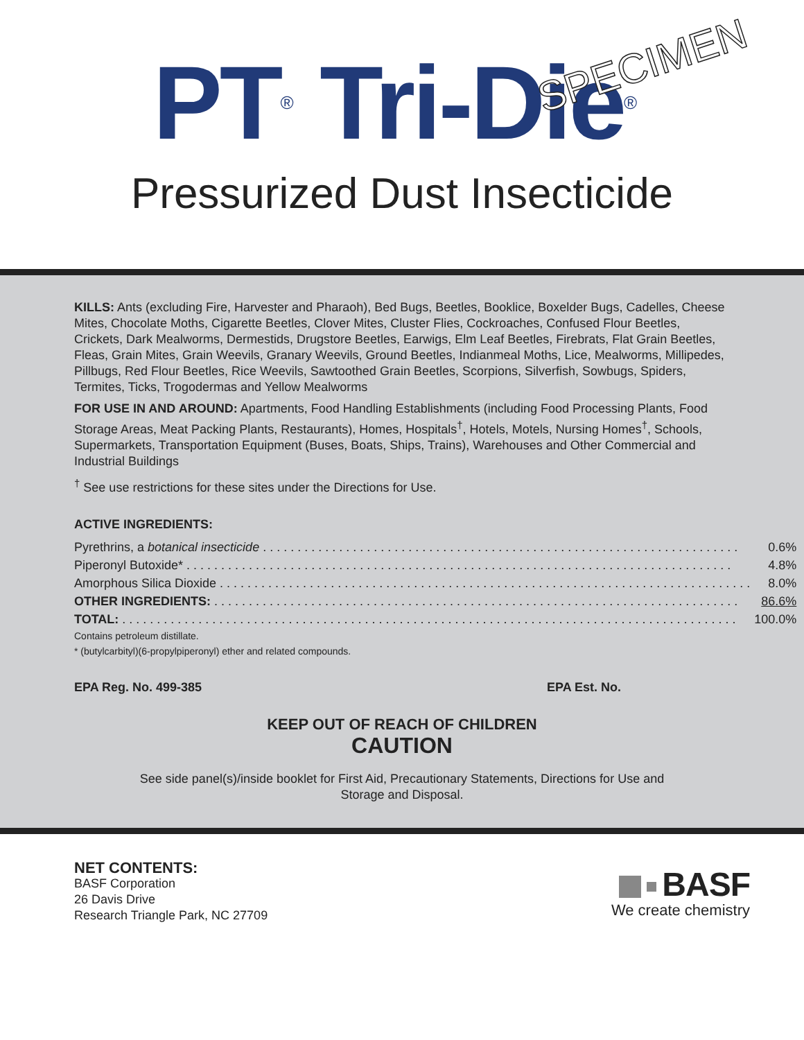PT<sup>®</sup> Tri-Die<sup>®</sup>
SPECIMEN
Pressurized Dust Insecticide
KILLS: Ants (excluding Fire, Harvester and Pharaoh), Bed Bugs, Beetles, Booklice, Boxelder Bugs, Cadelles, Cheese Mites, Chocolate Moths, Cigarette Beetles, Clover Mites, Cluster Flies, Cockroaches, Confused Flour Beetles, Crickets, Dark Mealworms, Dermestids, Drugstore Beetles, Earwigs, Elm Leaf Beetles, Firebrats, Flat Grain Beetles, Fleas, Grain Mites, Grain Weevils, Granary Weevils, Ground Beetles, Indianmeal Moths, Lice, Mealworms, Millipedes, Pillbugs, Red Flour Beetles, Rice Weevils, Sawtoothed Grain Beetles, Scorpions, Silverfish, Sowbugs, Spiders, Termites, Ticks, Trogodermas and Yellow Mealworms
FOR USE IN AND AROUND: Apartments, Food Handling Establishments (including Food Processing Plants, Food Storage Areas, Meat Packing Plants, Restaurants), Homes, Hospitals<sup>†</sup>, Hotels, Motels, Nursing Homes<sup>†</sup>, Schools, Supermarkets, Transportation Equipment (Buses, Boats, Ships, Trains), Warehouses and Other Commercial and Industrial Buildings
<sup>†</sup> See use restrictions for these sites under the Directions for Use.
ACTIVE INGREDIENTS:
| Pyrethrins, a botanical insecticide . . . . . . . . . . . . . . . . . . . . . . . . . . . . . . . . . . . . . . . . . . . . . . . . . . . . . . . . . . . . . . . . . . . . . | 0.6% |
| Piperonyl Butoxide* . . . . . . . . . . . . . . . . . . . . . . . . . . . . . . . . . . . . . . . . . . . . . . . . . . . . . . . . . . . . . . . . . . . . . . . . . . . . . . . | 4.8% |
| Amorphous Silica Dioxide . . . . . . . . . . . . . . . . . . . . . . . . . . . . . . . . . . . . . . . . . . . . . . . . . . . . . . . . . . . . . . . . . . . . . . . . . . . . . | 8.0% |
| OTHER INGREDIENTS: . . . . . . . . . . . . . . . . . . . . . . . . . . . . . . . . . . . . . . . . . . . . . . . . . . . . . . . . . . . . . . . . . . . . . . . . . . . . | 86.6% |
| TOTAL: . . . . . . . . . . . . . . . . . . . . . . . . . . . . . . . . . . . . . . . . . . . . . . . . . . . . . . . . . . . . . . . . . . . . . . . . . . . . . . . . . . . . . . . . . | 100.0% |
Contains petroleum distillate.
* (butylcarbityl)(6-propylpiperonyl) ether and related compounds.
EPA Reg. No. 499-385 EPA Est. No.
KEEP OUT OF REACH OF CHILDREN
CAUTION
See side panel(s)/inside booklet for First Aid, Precautionary Statements, Directions for Use and
Storage and Disposal.
NET CONTENTS:
BASF Corporation
26 Davis Drive
Research Triangle Park, NC 27709
BASF
We create chemistry